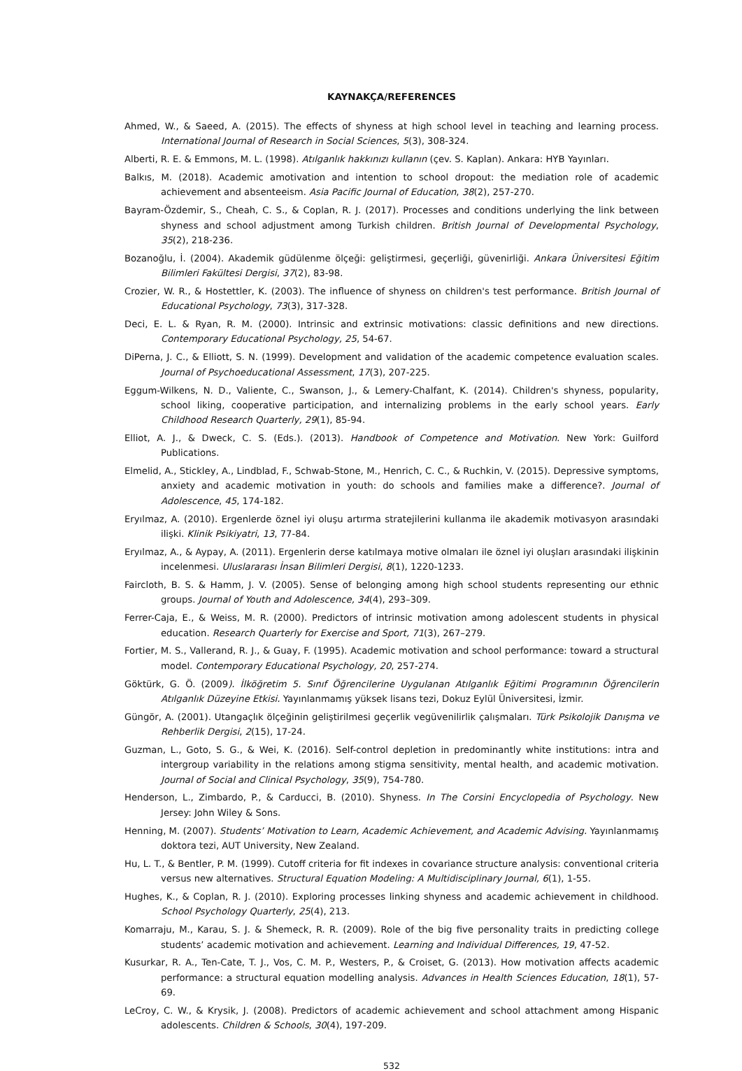KAYNAKÇA/REFERENCES
Ahmed, W., & Saeed, A. (2015). The effects of shyness at high school level in teaching and learning process. International Journal of Research in Social Sciences, 5(3), 308-324.
Alberti, R. E. & Emmons, M. L. (1998). Atılganlık hakkınızı kullanın (çev. S. Kaplan). Ankara: HYB Yayınları.
Balkıs, M. (2018). Academic amotivation and intention to school dropout: the mediation role of academic achievement and absenteeism. Asia Pacific Journal of Education, 38(2), 257-270.
Bayram-Özdemir, S., Cheah, C. S., & Coplan, R. J. (2017). Processes and conditions underlying the link between shyness and school adjustment among Turkish children. British Journal of Developmental Psychology, 35(2), 218-236.
Bozanoğlu, İ. (2004). Akademik güdülenme ölçeği: geliştirmesi, geçerliği, güvenirliği. Ankara Üniversitesi Eğitim Bilimleri Fakültesi Dergisi, 37(2), 83-98.
Crozier, W. R., & Hostettler, K. (2003). The influence of shyness on children's test performance. British Journal of Educational Psychology, 73(3), 317-328.
Deci, E. L. & Ryan, R. M. (2000). Intrinsic and extrinsic motivations: classic definitions and new directions. Contemporary Educational Psychology, 25, 54-67.
DiPerna, J. C., & Elliott, S. N. (1999). Development and validation of the academic competence evaluation scales. Journal of Psychoeducational Assessment, 17(3), 207-225.
Eggum-Wilkens, N. D., Valiente, C., Swanson, J., & Lemery-Chalfant, K. (2014). Children's shyness, popularity, school liking, cooperative participation, and internalizing problems in the early school years. Early Childhood Research Quarterly, 29(1), 85-94.
Elliot, A. J., & Dweck, C. S. (Eds.). (2013). Handbook of Competence and Motivation. New York: Guilford Publications.
Elmelid, A., Stickley, A., Lindblad, F., Schwab-Stone, M., Henrich, C. C., & Ruchkin, V. (2015). Depressive symptoms, anxiety and academic motivation in youth: do schools and families make a difference?. Journal of Adolescence, 45, 174-182.
Eryılmaz, A. (2010). Ergenlerde öznel iyi oluşu artırma stratejilerini kullanma ile akademik motivasyon arasındaki ilişki. Klinik Psikiyatri, 13, 77-84.
Eryılmaz, A., & Aypay, A. (2011). Ergenlerin derse katılmaya motive olmaları ile öznel iyi oluşları arasındaki ilişkinin incelenmesi. Uluslararası İnsan Bilimleri Dergisi, 8(1), 1220-1233.
Faircloth, B. S. & Hamm, J. V. (2005). Sense of belonging among high school students representing our ethnic groups. Journal of Youth and Adolescence, 34(4), 293–309.
Ferrer-Caja, E., & Weiss, M. R. (2000). Predictors of intrinsic motivation among adolescent students in physical education. Research Quarterly for Exercise and Sport, 71(3), 267–279.
Fortier, M. S., Vallerand, R. J., & Guay, F. (1995). Academic motivation and school performance: toward a structural model. Contemporary Educational Psychology, 20, 257-274.
Göktürk, G. Ö. (2009). İlköğretim 5. Sınıf Öğrencilerine Uygulanan Atılganlık Eğitimi Programının Öğrencilerin Atılganlık Düzeyine Etkisi. Yayınlanmamış yüksek lisans tezi, Dokuz Eylül Üniversitesi, İzmir.
Güngör, A. (2001). Utangaçlık ölçeğinin geliştirilmesi geçerlik vegüvenilirlik çalışmaları. Türk Psikolojik Danışma ve Rehberlik Dergisi, 2(15), 17-24.
Guzman, L., Goto, S. G., & Wei, K. (2016). Self-control depletion in predominantly white institutions: intra and intergroup variability in the relations among stigma sensitivity, mental health, and academic motivation. Journal of Social and Clinical Psychology, 35(9), 754-780.
Henderson, L., Zimbardo, P., & Carducci, B. (2010). Shyness. In The Corsini Encyclopedia of Psychology. New Jersey: John Wiley & Sons.
Henning, M. (2007). Students’ Motivation to Learn, Academic Achievement, and Academic Advising. Yayınlanmamış doktora tezi, AUT University, New Zealand.
Hu, L. T., & Bentler, P. M. (1999). Cutoff criteria for fit indexes in covariance structure analysis: conventional criteria versus new alternatives. Structural Equation Modeling: A Multidisciplinary Journal, 6(1), 1-55.
Hughes, K., & Coplan, R. J. (2010). Exploring processes linking shyness and academic achievement in childhood. School Psychology Quarterly, 25(4), 213.
Komarraju, M., Karau, S. J. & Shemeck, R. R. (2009). Role of the big five personality traits in predicting college students’ academic motivation and achievement. Learning and Individual Differences, 19, 47-52.
Kusurkar, R. A., Ten-Cate, T. J., Vos, C. M. P., Westers, P., & Croiset, G. (2013). How motivation affects academic performance: a structural equation modelling analysis. Advances in Health Sciences Education, 18(1), 57-69.
LeCroy, C. W., & Krysik, J. (2008). Predictors of academic achievement and school attachment among Hispanic adolescents. Children & Schools, 30(4), 197-209.
532